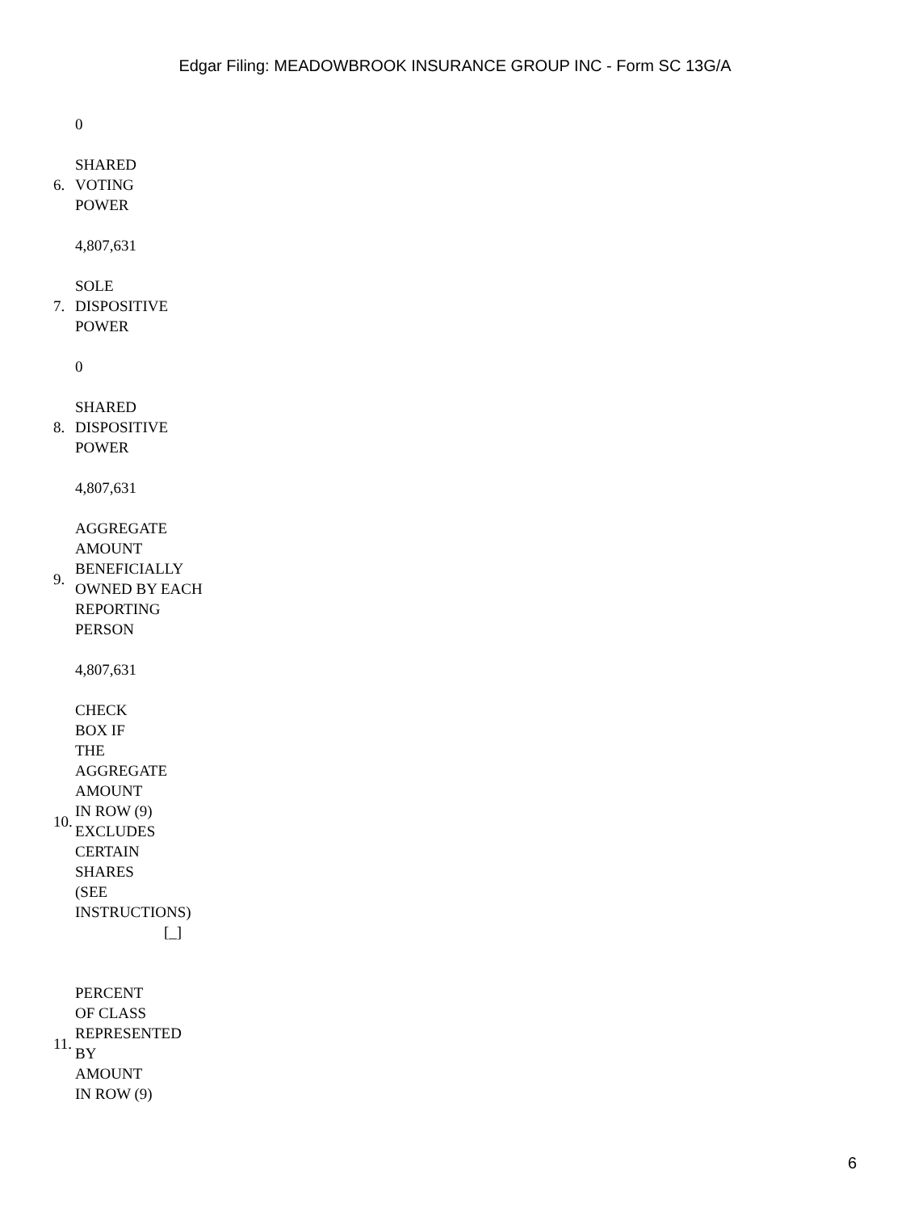Edgar Filing: MEADOWBROOK INSURANCE GROUP INC - Form SC 13G/A
| | 0 |
| 6. | SHARED VOTING POWER |
| | 4,807,631 |
| 7. | SOLE DISPOSITIVE POWER |
| | 0 |
| 8. | SHARED DISPOSITIVE POWER |
| | 4,807,631 |
| 9. | AGGREGATE AMOUNT BENEFICIALLY OWNED BY EACH REPORTING PERSON |
| | 4,807,631 |
| 10. | CHECK BOX IF THE AGGREGATE AMOUNT IN ROW (9) EXCLUDES CERTAIN SHARES (SEE INSTRUCTIONS) [_] |
| 11. | PERCENT OF CLASS REPRESENTED BY AMOUNT IN ROW (9) |
6